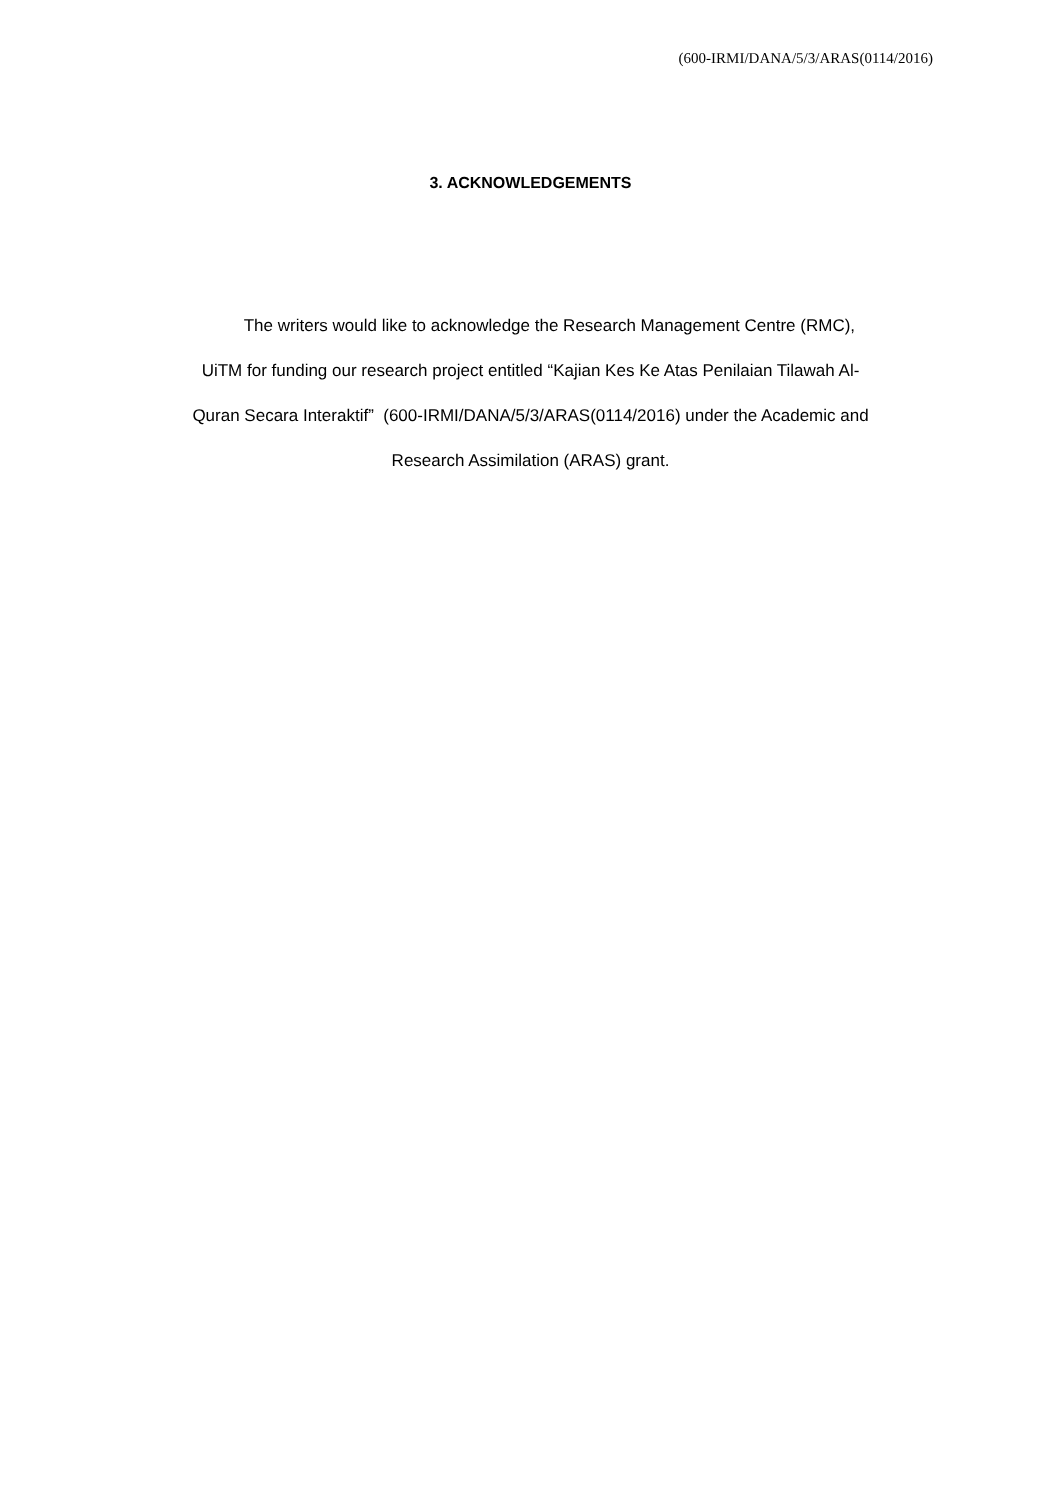(600-IRMI/DANA/5/3/ARAS(0114/2016)
3. ACKNOWLEDGEMENTS
The writers would like to acknowledge the Research Management Centre (RMC),
UiTM for funding our research project entitled “Kajian Kes Ke Atas Penilaian Tilawah Al-
Quran Secara Interaktif” (600-IRMI/DANA/5/3/ARAS(0114/2016) under the Academic and
Research Assimilation (ARAS) grant.